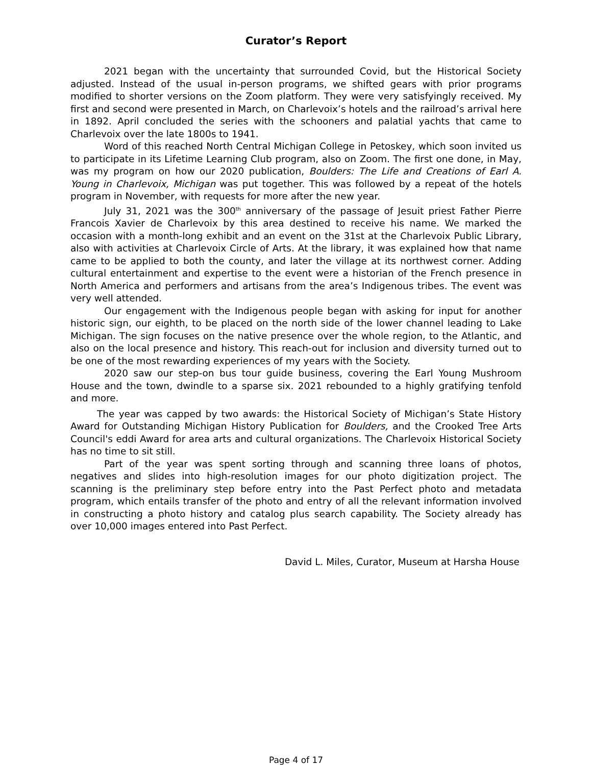Curator’s Report
2021 began with the uncertainty that surrounded Covid, but the Historical Society adjusted. Instead of the usual in-person programs, we shifted gears with prior programs modified to shorter versions on the Zoom platform. They were very satisfyingly received. My first and second were presented in March, on Charlevoix’s hotels and the railroad’s arrival here in 1892. April concluded the series with the schooners and palatial yachts that came to Charlevoix over the late 1800s to 1941.
Word of this reached North Central Michigan College in Petoskey, which soon invited us to participate in its Lifetime Learning Club program, also on Zoom. The first one done, in May, was my program on how our 2020 publication, Boulders: The Life and Creations of Earl A. Young in Charlevoix, Michigan was put together. This was followed by a repeat of the hotels program in November, with requests for more after the new year.
July 31, 2021 was the 300<sup>th</sup> anniversary of the passage of Jesuit priest Father Pierre Francois Xavier de Charlevoix by this area destined to receive his name. We marked the occasion with a month-long exhibit and an event on the 31st at the Charlevoix Public Library, also with activities at Charlevoix Circle of Arts. At the library, it was explained how that name came to be applied to both the county, and later the village at its northwest corner. Adding cultural entertainment and expertise to the event were a historian of the French presence in North America and performers and artisans from the area’s Indigenous tribes. The event was very well attended.
Our engagement with the Indigenous people began with asking for input for another historic sign, our eighth, to be placed on the north side of the lower channel leading to Lake Michigan. The sign focuses on the native presence over the whole region, to the Atlantic, and also on the local presence and history. This reach-out for inclusion and diversity turned out to be one of the most rewarding experiences of my years with the Society.
2020 saw our step-on bus tour guide business, covering the Earl Young Mushroom House and the town, dwindle to a sparse six. 2021 rebounded to a highly gratifying tenfold and more.
The year was capped by two awards: the Historical Society of Michigan’s State History Award for Outstanding Michigan History Publication for Boulders, and the Crooked Tree Arts Council's eddi Award for area arts and cultural organizations. The Charlevoix Historical Society has no time to sit still.
Part of the year was spent sorting through and scanning three loans of photos, negatives and slides into high-resolution images for our photo digitization project. The scanning is the preliminary step before entry into the Past Perfect photo and metadata program, which entails transfer of the photo and entry of all the relevant information involved in constructing a photo history and catalog plus search capability. The Society already has over 10,000 images entered into Past Perfect.
David L. Miles, Curator, Museum at Harsha House
Page 4 of 17